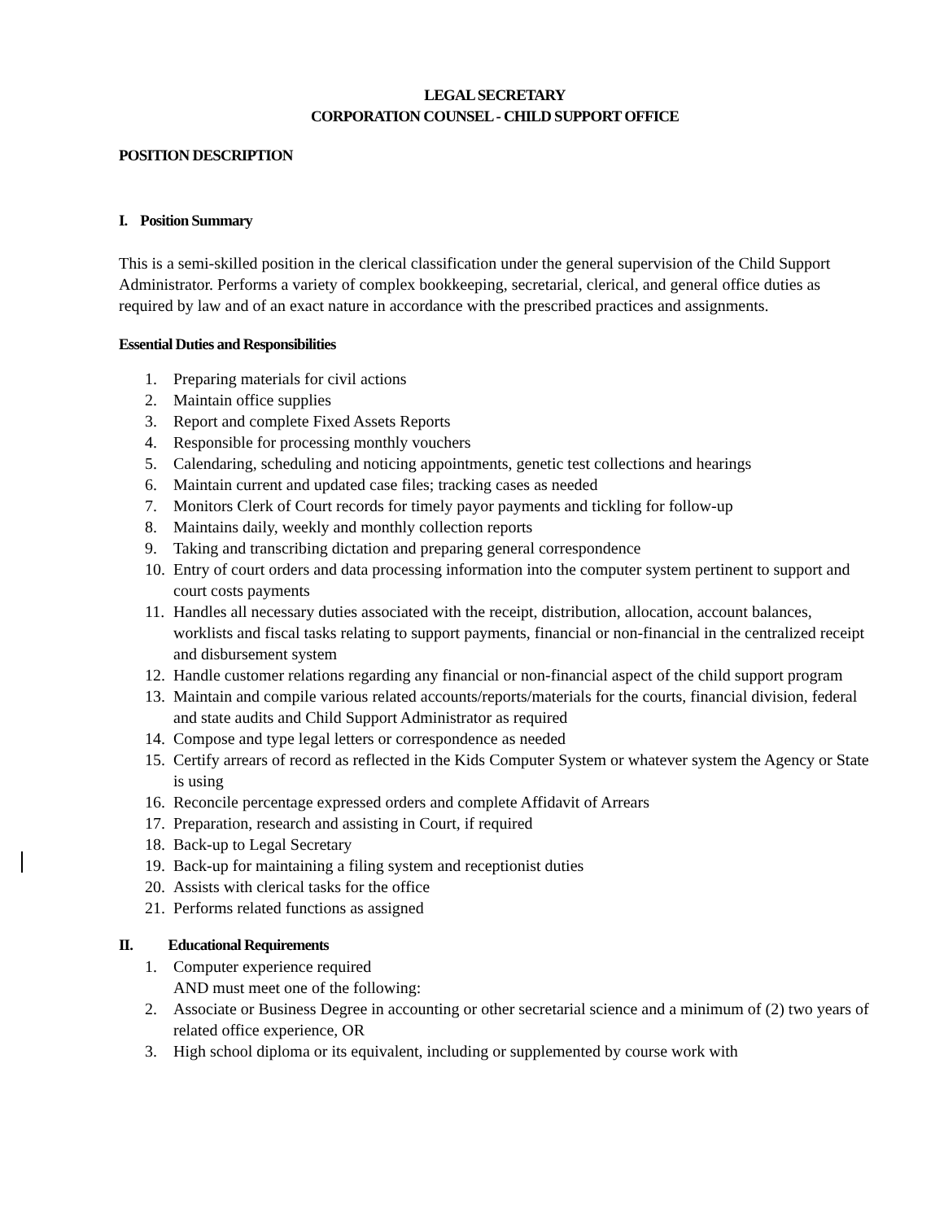LEGAL SECRETARY
CORPORATION COUNSEL - CHILD SUPPORT OFFICE
POSITION DESCRIPTION
I. Position Summary
This is a semi-skilled position in the clerical classification under the general supervision of the Child Support Administrator. Performs a variety of complex bookkeeping, secretarial, clerical, and general office duties as required by law and of an exact nature in accordance with the prescribed practices and assignments.
Essential Duties and Responsibilities
1. Preparing materials for civil actions
2. Maintain office supplies
3. Report and complete Fixed Assets Reports
4. Responsible for processing monthly vouchers
5. Calendaring, scheduling and noticing appointments, genetic test collections and hearings
6. Maintain current and updated case files; tracking cases as needed
7. Monitors Clerk of Court records for timely payor payments and tickling for follow-up
8. Maintains daily, weekly and monthly collection reports
9. Taking and transcribing dictation and preparing general correspondence
10. Entry of court orders and data processing information into the computer system pertinent to support and court costs payments
11. Handles all necessary duties associated with the receipt, distribution, allocation, account balances, worklists and fiscal tasks relating to support payments, financial or non-financial in the centralized receipt and disbursement system
12. Handle customer relations regarding any financial or non-financial aspect of the child support program
13. Maintain and compile various related accounts/reports/materials for the courts, financial division, federal and state audits and Child Support Administrator as required
14. Compose and type legal letters or correspondence as needed
15. Certify arrears of record as reflected in the Kids Computer System or whatever system the Agency or State is using
16. Reconcile percentage expressed orders and complete Affidavit of Arrears
17. Preparation, research and assisting in Court, if required
18. Back-up to Legal Secretary
19. Back-up for maintaining a filing system and receptionist duties
20. Assists with clerical tasks for the office
21. Performs related functions as assigned
II. Educational Requirements
1. Computer experience required
AND must meet one of the following:
2. Associate or Business Degree in accounting or other secretarial science and a minimum of (2) two years of related office experience, OR
3. High school diploma or its equivalent, including or supplemented by course work with